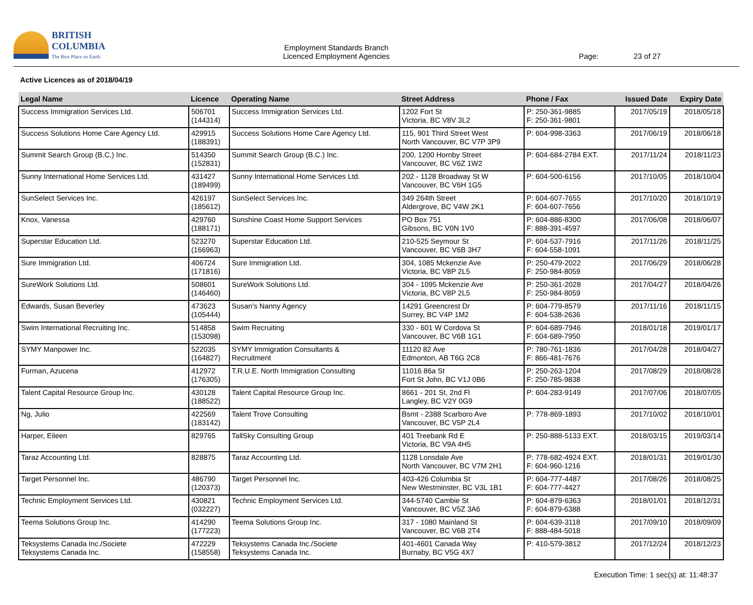BRITISH
COLUMBIA
The Best Place on Earth
Employment Standards Branch
Licenced Employment Agencies
Page: 23 of 27
Active Licences as of 2018/04/19
| Legal Name | Licence | Operating Name | Street Address | Phone / Fax | Issued Date | Expiry Date |
| --- | --- | --- | --- | --- | --- | --- |
| Success Immigration Services Ltd. | 506701 (144314) | Success Immigration Services Ltd. | 1202 Fort St Victoria, BC V8V 3L2 | P: 250-361-9885 F: 250-361-9801 | 2017/05/19 | 2018/05/18 |
| Success Solutions Home Care Agency Ltd. | 429915 (188391) | Success Solutions Home Care Agency Ltd. | 115, 901 Third Street West North Vancouver, BC V7P 3P9 | P: 604-998-3363 | 2017/06/19 | 2018/06/18 |
| Summit Search Group (B.C.) Inc. | 514350 (152831) | Summit Search Group (B.C.) Inc. | 200, 1200 Hornby Street Vancouver, BC V6Z 1W2 | P: 604-684-2784 EXT. | 2017/11/24 | 2018/11/23 |
| Sunny International Home Services Ltd. | 431427 (189499) | Sunny International Home Services Ltd. | 202 - 1128 Broadway St W Vancouver, BC V6H 1G5 | P: 604-500-6156 | 2017/10/05 | 2018/10/04 |
| SunSelect Services Inc. | 426197 (185612) | SunSelect Services Inc. | 349 264th Street Aldergrove, BC V4W 2K1 | P: 604-607-7655 F: 604-607-7656 | 2017/10/20 | 2018/10/19 |
| Knox, Vanessa | 429760 (188171) | Sunshine Coast Home Support Services | PO Box 751 Gibsons, BC V0N 1V0 | P: 604-886-8300 F: 888-391-4597 | 2017/06/08 | 2018/06/07 |
| Superstar Education Ltd. | 523270 (166963) | Superstar Education Ltd. | 210-525 Seymour St Vancouver, BC V6B 3H7 | P: 604-537-7916 F: 604-558-1091 | 2017/11/26 | 2018/11/25 |
| Sure Immigration Ltd. | 406724 (171816) | Sure Immigration Ltd. | 304, 1085 Mckenzie Ave Victoria, BC V8P 2L5 | P: 250-479-2022 F: 250-984-8059 | 2017/06/29 | 2018/06/28 |
| SureWork Solutions Ltd. | 508601 (146460) | SureWork Solutions Ltd. | 304 - 1095 Mckenzie Ave Victoria, BC V8P 2L5 | P: 250-361-2028 F: 250-984-8059 | 2017/04/27 | 2018/04/26 |
| Edwards, Susan Beverley | 473623 (105444) | Susan's Nanny Agency | 14291 Greencrest Dr Surrey, BC V4P 1M2 | P: 604-779-8579 F: 604-538-2636 | 2017/11/16 | 2018/11/15 |
| Swim International Recruiting Inc. | 514858 (153098) | Swim Recruiting | 330 - 601 W Cordova St Vancouver, BC V6B 1G1 | P: 604-689-7946 F: 604-689-7950 | 2018/01/18 | 2019/01/17 |
| SYMY Manpower Inc. | 522035 (164827) | SYMY Immigration Consultants & Recruitment | 11120 82 Ave Edmonton, AB T6G 2C8 | P: 780-761-1836 F: 866-481-7676 | 2017/04/28 | 2018/04/27 |
| Furman, Azucena | 412972 (176305) | T.R.U.E. North Immigration Consulting | 11016 86a St Fort St John, BC V1J 0B6 | P: 250-263-1204 F: 250-785-9838 | 2017/08/29 | 2018/08/28 |
| Talent Capital Resource Group Inc. | 430128 (188522) | Talent Capital Resource Group Inc. | 8661 - 201 St, 2nd Fl Langley, BC V2Y 0G9 | P: 604-283-9149 | 2017/07/06 | 2018/07/05 |
| Ng, Julio | 422569 (183142) | Talent Trove Consulting | Bsmt - 2388 Scarboro Ave Vancouver, BC V5P 2L4 | P: 778-869-1893 | 2017/10/02 | 2018/10/01 |
| Harper, Eileen | 829765 | TallSky Consulting Group | 401 Treebank Rd E Victoria, BC V9A 4H5 | P: 250-888-5133 EXT. | 2018/03/15 | 2019/03/14 |
| Taraz Accounting Ltd. | 828875 | Taraz Accounting Ltd. | 1128 Lonsdale Ave North Vancouver, BC V7M 2H1 | P: 778-682-4924 EXT. F: 604-960-1216 | 2018/01/31 | 2019/01/30 |
| Target Personnel Inc. | 486790 (120373) | Target Personnel Inc. | 403-426 Columbia St New Westminster, BC V3L 1B1 | P: 604-777-4487 F: 604-777-4427 | 2017/08/26 | 2018/08/25 |
| Technic Employment Services Ltd. | 430821 (032227) | Technic Employment Services Ltd. | 344-5740 Cambie St Vancouver, BC V5Z 3A6 | P: 604-879-6363 F: 604-879-6388 | 2018/01/01 | 2018/12/31 |
| Teema Solutions Group Inc. | 414290 (177223) | Teema Solutions Group Inc. | 317 - 1080 Mainland St Vancouver, BC V6B 2T4 | P: 604-639-3118 F: 888-484-5018 | 2017/09/10 | 2018/09/09 |
| Teksystems Canada Inc./Societe Teksystems Canada Inc. | 472229 (158558) | Teksystems Canada Inc./Societe Teksystems Canada Inc. | 401-4601 Canada Way Burnaby, BC V5G 4X7 | P: 410-579-3812 | 2017/12/24 | 2018/12/23 |
Execution Time: 1 sec(s) at: 11:48:37